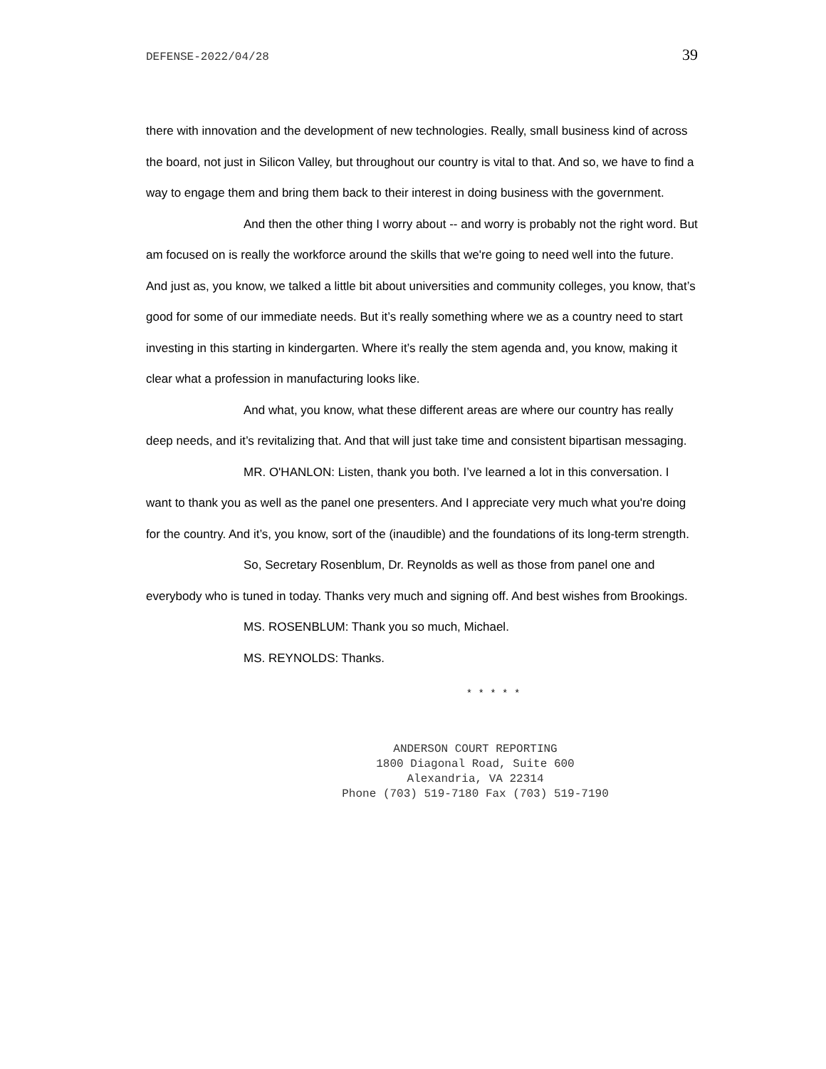DEFENSE-2022/04/28 39
there with innovation and the development of new technologies. Really, small business kind of across the board, not just in Silicon Valley, but throughout our country is vital to that. And so, we have to find a way to engage them and bring them back to their interest in doing business with the government.
And then the other thing I worry about -- and worry is probably not the right word. But am focused on is really the workforce around the skills that we're going to need well into the future. And just as, you know, we talked a little bit about universities and community colleges, you know, that’s good for some of our immediate needs. But it’s really something where we as a country need to start investing in this starting in kindergarten. Where it’s really the stem agenda and, you know, making it clear what a profession in manufacturing looks like.
And what, you know, what these different areas are where our country has really deep needs, and it’s revitalizing that. And that will just take time and consistent bipartisan messaging.
MR. O'HANLON: Listen, thank you both. I’ve learned a lot in this conversation. I want to thank you as well as the panel one presenters. And I appreciate very much what you're doing for the country. And it’s, you know, sort of the (inaudible) and the foundations of its long-term strength.
So, Secretary Rosenblum, Dr. Reynolds as well as those from panel one and everybody who is tuned in today. Thanks very much and signing off. And best wishes from Brookings.
MS. ROSENBLUM: Thank you so much, Michael.
MS. REYNOLDS: Thanks.
* * * * *
ANDERSON COURT REPORTING
1800 Diagonal Road, Suite 600
Alexandria, VA 22314
Phone (703) 519-7180 Fax (703) 519-7190